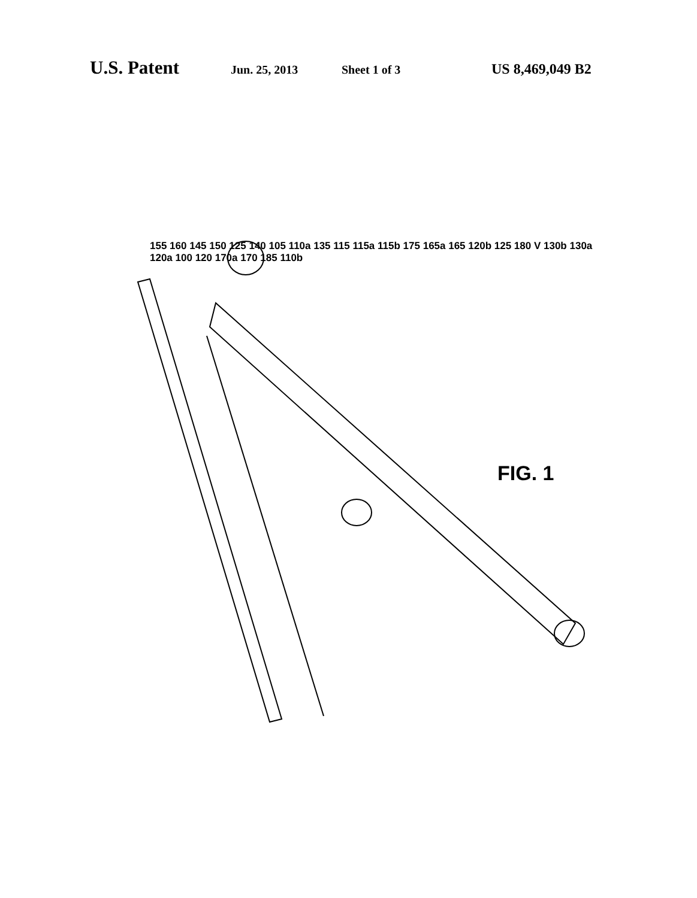U.S. Patent Jun. 25, 2013 Sheet 1 of 3 US 8,469,049 B2
FIG. 1
155 160 145 150 125 140 105 110a 135 115 115a 115b 175 165a 165 120b 125 180 V 130b 130a 120a 100 120 170a 170 185 110b